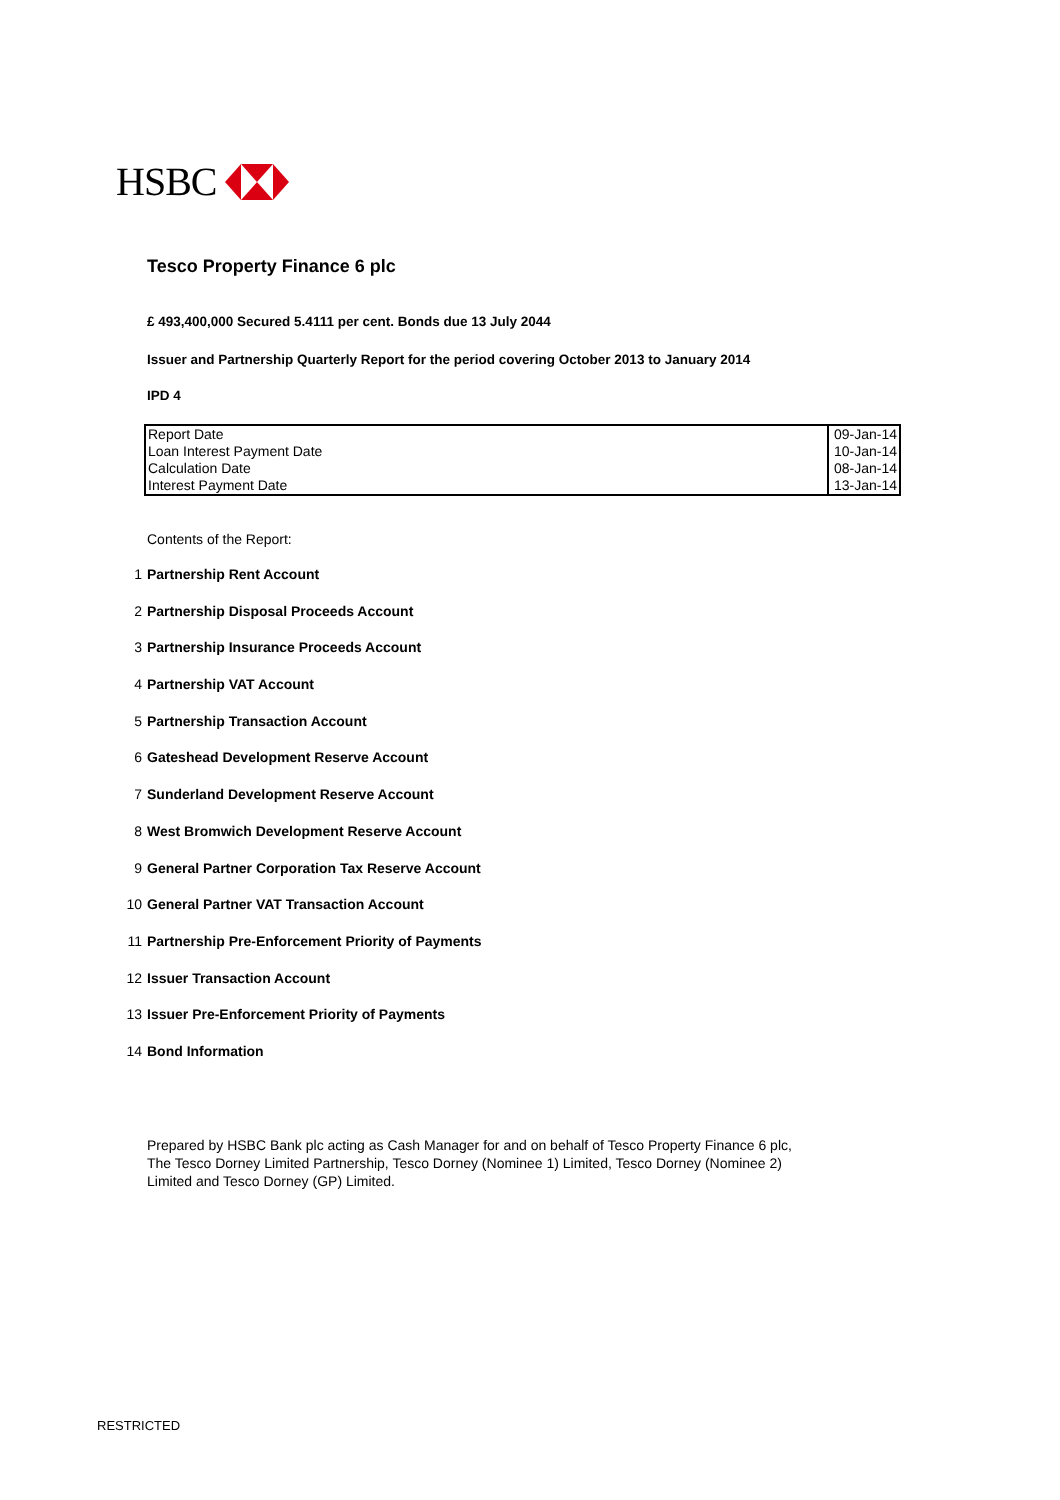HSBC
Tesco Property Finance 6 plc
£ 493,400,000 Secured 5.4111 per cent. Bonds due 13 July 2044
Issuer and Partnership Quarterly Report for the period covering October 2013 to January 2014
IPD 4
| Report Date | 09-Jan-14 |
| Loan Interest Payment Date | 10-Jan-14 |
| Calculation Date | 08-Jan-14 |
| Interest Payment Date | 13-Jan-14 |
Contents of the Report:
1 Partnership Rent Account
2 Partnership Disposal Proceeds Account
3 Partnership Insurance Proceeds Account
4 Partnership VAT Account
5 Partnership Transaction Account
6 Gateshead Development Reserve Account
7 Sunderland Development Reserve Account
8 West Bromwich Development Reserve Account
9 General Partner Corporation Tax Reserve Account
10 General Partner VAT Transaction Account
11 Partnership Pre-Enforcement Priority of Payments
12 Issuer Transaction Account
13 Issuer Pre-Enforcement Priority of Payments
14 Bond Information
Prepared by HSBC Bank plc acting as Cash Manager for and on behalf of Tesco Property Finance 6 plc, The Tesco Dorney Limited Partnership, Tesco Dorney (Nominee 1) Limited, Tesco Dorney (Nominee 2) Limited and Tesco Dorney (GP) Limited.
RESTRICTED